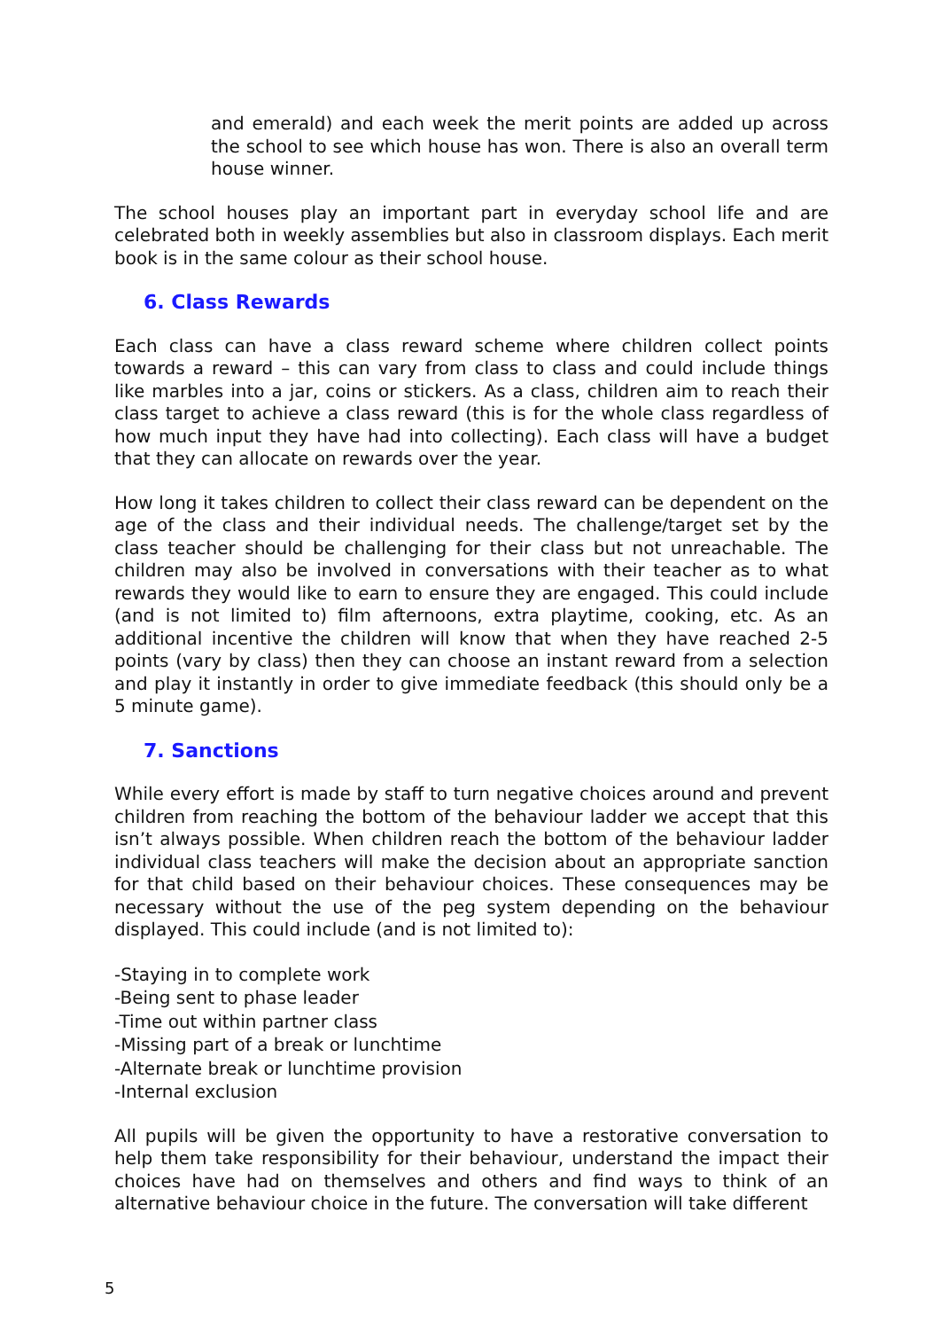and emerald) and each week the merit points are added up across the school to see which house has won. There is also an overall term house winner.
The school houses play an important part in everyday school life and are celebrated both in weekly assemblies but also in classroom displays. Each merit book is in the same colour as their school house.
6. Class Rewards
Each class can have a class reward scheme where children collect points towards a reward – this can vary from class to class and could include things like marbles into a jar, coins or stickers. As a class, children aim to reach their class target to achieve a class reward (this is for the whole class regardless of how much input they have had into collecting). Each class will have a budget that they can allocate on rewards over the year.
How long it takes children to collect their class reward can be dependent on the age of the class and their individual needs. The challenge/target set by the class teacher should be challenging for their class but not unreachable. The children may also be involved in conversations with their teacher as to what rewards they would like to earn to ensure they are engaged. This could include (and is not limited to) film afternoons, extra playtime, cooking, etc. As an additional incentive the children will know that when they have reached 2-5 points (vary by class) then they can choose an instant reward from a selection and play it instantly in order to give immediate feedback (this should only be a 5 minute game).
7. Sanctions
While every effort is made by staff to turn negative choices around and prevent children from reaching the bottom of the behaviour ladder we accept that this isn’t always possible. When children reach the bottom of the behaviour ladder individual class teachers will make the decision about an appropriate sanction for that child based on their behaviour choices. These consequences may be necessary without the use of the peg system depending on the behaviour displayed. This could include (and is not limited to):
-Staying in to complete work
-Being sent to phase leader
-Time out within partner class
-Missing part of a break or lunchtime
-Alternate break or lunchtime provision
-Internal exclusion
All pupils will be given the opportunity to have a restorative conversation to help them take responsibility for their behaviour, understand the impact their choices have had on themselves and others and find ways to think of an alternative behaviour choice in the future. The conversation will take different
5